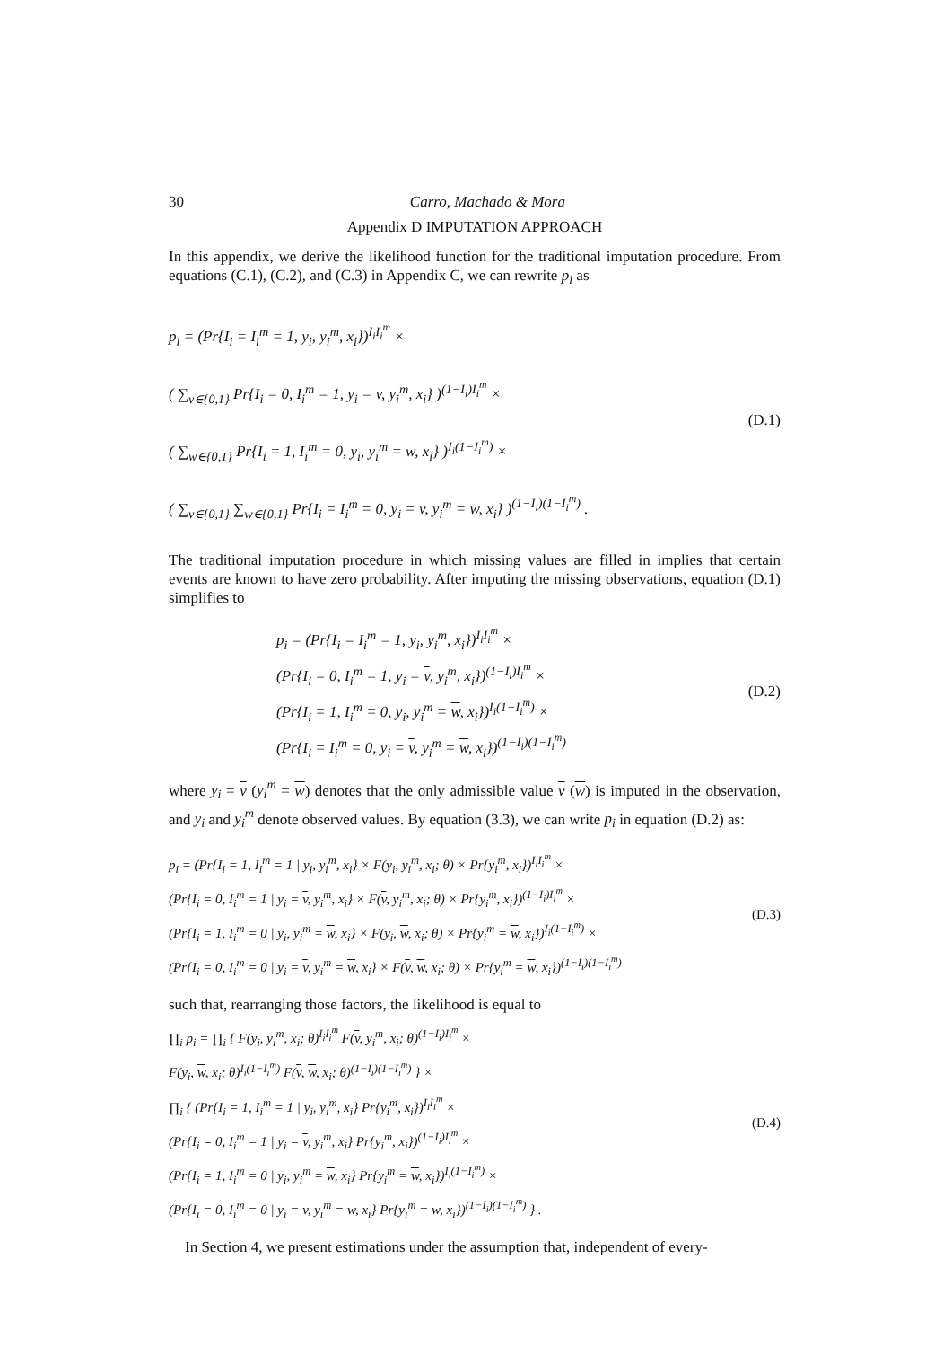30 Carro, Machado & Mora
Appendix D IMPUTATION APPROACH
In this appendix, we derive the likelihood function for the traditional imputation procedure. From equations (C.1), (C.2), and (C.3) in Appendix C, we can rewrite p<sub>i</sub> as
p<sub>i</sub> = (Pr{I<sub>i</sub> = I<sub>i</sub><sup>m</sup> = 1, y<sub>i</sub>, y<sub>i</sub><sup>m</sup>, x<sub>i</sub>})<sup>I<sub>i</sub>I<sub>i</sub><sup>m</sup></sup> ×
( ∑<sub>v∈{0,1}</sub> Pr{I<sub>i</sub> = 0, I<sub>i</sub><sup>m</sup> = 1, y<sub>i</sub> = v, y<sub>i</sub><sup>m</sup>, x<sub>i</sub>} )<sup>(1−I<sub>i</sub>)I<sub>i</sub><sup>m</sup></sup> ×
( ∑<sub>w∈{0,1}</sub> Pr{I<sub>i</sub> = 1, I<sub>i</sub><sup>m</sup> = 0, y<sub>i</sub>, y<sub>i</sub><sup>m</sup> = w, x<sub>i</sub>} )<sup>I<sub>i</sub>(1−I<sub>i</sub><sup>m</sup>)</sup> ×
( ∑<sub>v∈{0,1}</sub> ∑<sub>w∈{0,1}</sub> Pr{I<sub>i</sub> = I<sub>i</sub><sup>m</sup> = 0, y<sub>i</sub> = v, y<sub>i</sub><sup>m</sup> = w, x<sub>i</sub>} )<sup>(1−I<sub>i</sub>)(1−I<sub>i</sub><sup>m</sup>)</sup> .
(D.1)
The traditional imputation procedure in which missing values are filled in implies that certain events are known to have zero probability. After imputing the missing observations, equation (D.1) simplifies to
p<sub>i</sub> = (Pr{I<sub>i</sub> = I<sub>i</sub><sup>m</sup> = 1, y<sub>i</sub>, y<sub>i</sub><sup>m</sup>, x<sub>i</sub>})<sup>I<sub>i</sub>I<sub>i</sub><sup>m</sup></sup> ×
(Pr{I<sub>i</sub> = 0, I<sub>i</sub><sup>m</sup> = 1, y<sub>i</sub> = v, y<sub>i</sub><sup>m</sup>, x<sub>i</sub>})<sup>(1−I<sub>i</sub>)I<sub>i</sub><sup>m</sup></sup> ×
(Pr{I<sub>i</sub> = 1, I<sub>i</sub><sup>m</sup> = 0, y<sub>i</sub>, y<sub>i</sub><sup>m</sup> = w, x<sub>i</sub>})<sup>I<sub>i</sub>(1−I<sub>i</sub><sup>m</sup>)</sup> ×
(Pr{I<sub>i</sub> = I<sub>i</sub><sup>m</sup> = 0, y<sub>i</sub> = v, y<sub>i</sub><sup>m</sup> = w, x<sub>i</sub>})<sup>(1−I<sub>i</sub>)(1−I<sub>i</sub><sup>m</sup>)</sup>
(D.2)
where y<sub>i</sub> = v (y<sub>i</sub><sup>m</sup> = w) denotes that the only admissible value v (w) is imputed in the observation, and y<sub>i</sub> and y<sub>i</sub><sup>m</sup> denote observed values. By equation (3.3), we can write p<sub>i</sub> in equation (D.2) as:
p<sub>i</sub> = (Pr{I<sub>i</sub> = 1, I<sub>i</sub><sup>m</sup> = 1 | y<sub>i</sub>, y<sub>i</sub><sup>m</sup>, x<sub>i</sub>} × F(y<sub>i</sub>, y<sub>i</sub><sup>m</sup>, x<sub>i</sub>; θ) × Pr{y<sub>i</sub><sup>m</sup>, x<sub>i</sub>})<sup>I<sub>i</sub>I<sub>i</sub><sup>m</sup></sup> ×
(Pr{I<sub>i</sub> = 0, I<sub>i</sub><sup>m</sup> = 1 | y<sub>i</sub> = v, y<sub>i</sub><sup>m</sup>, x<sub>i</sub>} × F(v, y<sub>i</sub><sup>m</sup>, x<sub>i</sub>; θ) × Pr{y<sub>i</sub><sup>m</sup>, x<sub>i</sub>})<sup>(1−I<sub>i</sub>)I<sub>i</sub><sup>m</sup></sup> ×
(Pr{I<sub>i</sub> = 1, I<sub>i</sub><sup>m</sup> = 0 | y<sub>i</sub>, y<sub>i</sub><sup>m</sup> = w, x<sub>i</sub>} × F(y<sub>i</sub>, w, x<sub>i</sub>; θ) × Pr{y<sub>i</sub><sup>m</sup> = w, x<sub>i</sub>})<sup>I<sub>i</sub>(1−I<sub>i</sub><sup>m</sup>)</sup> ×
(Pr{I<sub>i</sub> = 0, I<sub>i</sub><sup>m</sup> = 0 | y<sub>i</sub> = v, y<sub>i</sub><sup>m</sup> = w, x<sub>i</sub>} × F(v, w, x<sub>i</sub>; θ) × Pr{y<sub>i</sub><sup>m</sup> = w, x<sub>i</sub>})<sup>(1−I<sub>i</sub>)(1−I<sub>i</sub><sup>m</sup>)</sup>
(D.3)
such that, rearranging those factors, the likelihood is equal to
∏<sub>i</sub> p<sub>i</sub> = ∏<sub>i</sub> { F(y<sub>i</sub>, y<sub>i</sub><sup>m</sup>, x<sub>i</sub>; θ)<sup>I<sub>i</sub>I<sub>i</sub><sup>m</sup></sup> F(v, y<sub>i</sub><sup>m</sup>, x<sub>i</sub>; θ)<sup>(1−I<sub>i</sub>)I<sub>i</sub><sup>m</sup></sup> ×
F(y<sub>i</sub>, w, x<sub>i</sub>; θ)<sup>I<sub>i</sub>(1−I<sub>i</sub><sup>m</sup>)</sup> F(v, w, x<sub>i</sub>; θ)<sup>(1−I<sub>i</sub>)(1−I<sub>i</sub><sup>m</sup>)</sup> } ×
∏<sub>i</sub> { (Pr{I<sub>i</sub> = 1, I<sub>i</sub><sup>m</sup> = 1 | y<sub>i</sub>, y<sub>i</sub><sup>m</sup>, x<sub>i</sub>} Pr{y<sub>i</sub><sup>m</sup>, x<sub>i</sub>})<sup>I<sub>i</sub>I<sub>i</sub><sup>m</sup></sup> ×
(Pr{I<sub>i</sub> = 0, I<sub>i</sub><sup>m</sup> = 1 | y<sub>i</sub> = v, y<sub>i</sub><sup>m</sup>, x<sub>i</sub>} Pr{y<sub>i</sub><sup>m</sup>, x<sub>i</sub>})<sup>(1−I<sub>i</sub>)I<sub>i</sub><sup>m</sup></sup> ×
(Pr{I<sub>i</sub> = 1, I<sub>i</sub><sup>m</sup> = 0 | y<sub>i</sub>, y<sub>i</sub><sup>m</sup> = w, x<sub>i</sub>} Pr{y<sub>i</sub><sup>m</sup> = w, x<sub>i</sub>})<sup>I<sub>i</sub>(1−I<sub>i</sub><sup>m</sup>)</sup> ×
(Pr{I<sub>i</sub> = 0, I<sub>i</sub><sup>m</sup> = 0 | y<sub>i</sub> = v, y<sub>i</sub><sup>m</sup> = w, x<sub>i</sub>} Pr{y<sub>i</sub><sup>m</sup> = w, x<sub>i</sub>})<sup>(1−I<sub>i</sub>)(1−I<sub>i</sub><sup>m</sup>)</sup> } .
(D.4)
In Section 4, we present estimations under the assumption that, independent of every-